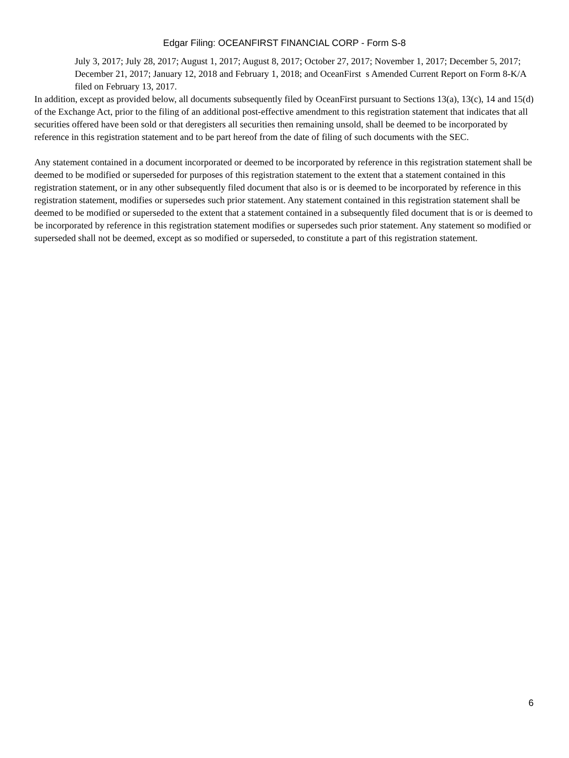Edgar Filing: OCEANFIRST FINANCIAL CORP - Form S-8
July 3, 2017; July 28, 2017; August 1, 2017; August 8, 2017; October 27, 2017; November 1, 2017; December 5, 2017; December 21, 2017; January 12, 2018 and February 1, 2018; and OceanFirst s Amended Current Report on Form 8-K/A filed on February 13, 2017.
In addition, except as provided below, all documents subsequently filed by OceanFirst pursuant to Sections 13(a), 13(c), 14 and 15(d) of the Exchange Act, prior to the filing of an additional post-effective amendment to this registration statement that indicates that all securities offered have been sold or that deregisters all securities then remaining unsold, shall be deemed to be incorporated by reference in this registration statement and to be part hereof from the date of filing of such documents with the SEC.
Any statement contained in a document incorporated or deemed to be incorporated by reference in this registration statement shall be deemed to be modified or superseded for purposes of this registration statement to the extent that a statement contained in this registration statement, or in any other subsequently filed document that also is or is deemed to be incorporated by reference in this registration statement, modifies or supersedes such prior statement. Any statement contained in this registration statement shall be deemed to be modified or superseded to the extent that a statement contained in a subsequently filed document that is or is deemed to be incorporated by reference in this registration statement modifies or supersedes such prior statement. Any statement so modified or superseded shall not be deemed, except as so modified or superseded, to constitute a part of this registration statement.
6